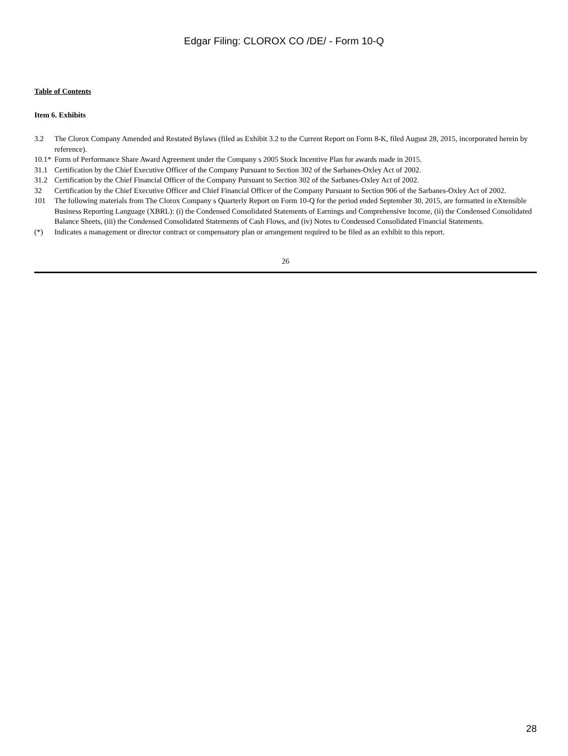Edgar Filing: CLOROX CO /DE/ - Form 10-Q
Table of Contents
Item 6. Exhibits
| 3.2 | The Clorox Company Amended and Restated Bylaws (filed as Exhibit 3.2 to the Current Report on Form 8-K, filed August 28, 2015, incorporated herein by reference). |
| 10.1* | Form of Performance Share Award Agreement under the Company s 2005 Stock Incentive Plan for awards made in 2015. |
| 31.1 | Certification by the Chief Executive Officer of the Company Pursuant to Section 302 of the Sarbanes-Oxley Act of 2002. |
| 31.2 | Certification by the Chief Financial Officer of the Company Pursuant to Section 302 of the Sarbanes-Oxley Act of 2002. |
| 32 | Certification by the Chief Executive Officer and Chief Financial Officer of the Company Pursuant to Section 906 of the Sarbanes-Oxley Act of 2002. |
| 101 | The following materials from The Clorox Company s Quarterly Report on Form 10-Q for the period ended September 30, 2015, are formatted in eXtensible Business Reporting Language (XBRL): (i) the Condensed Consolidated Statements of Earnings and Comprehensive Income, (ii) the Condensed Consolidated Balance Sheets, (iii) the Condensed Consolidated Statements of Cash Flows, and (iv) Notes to Condensed Consolidated Financial Statements. |
| (*) | Indicates a management or director contract or compensatory plan or arrangement required to be filed as an exhibit to this report. |
26
28